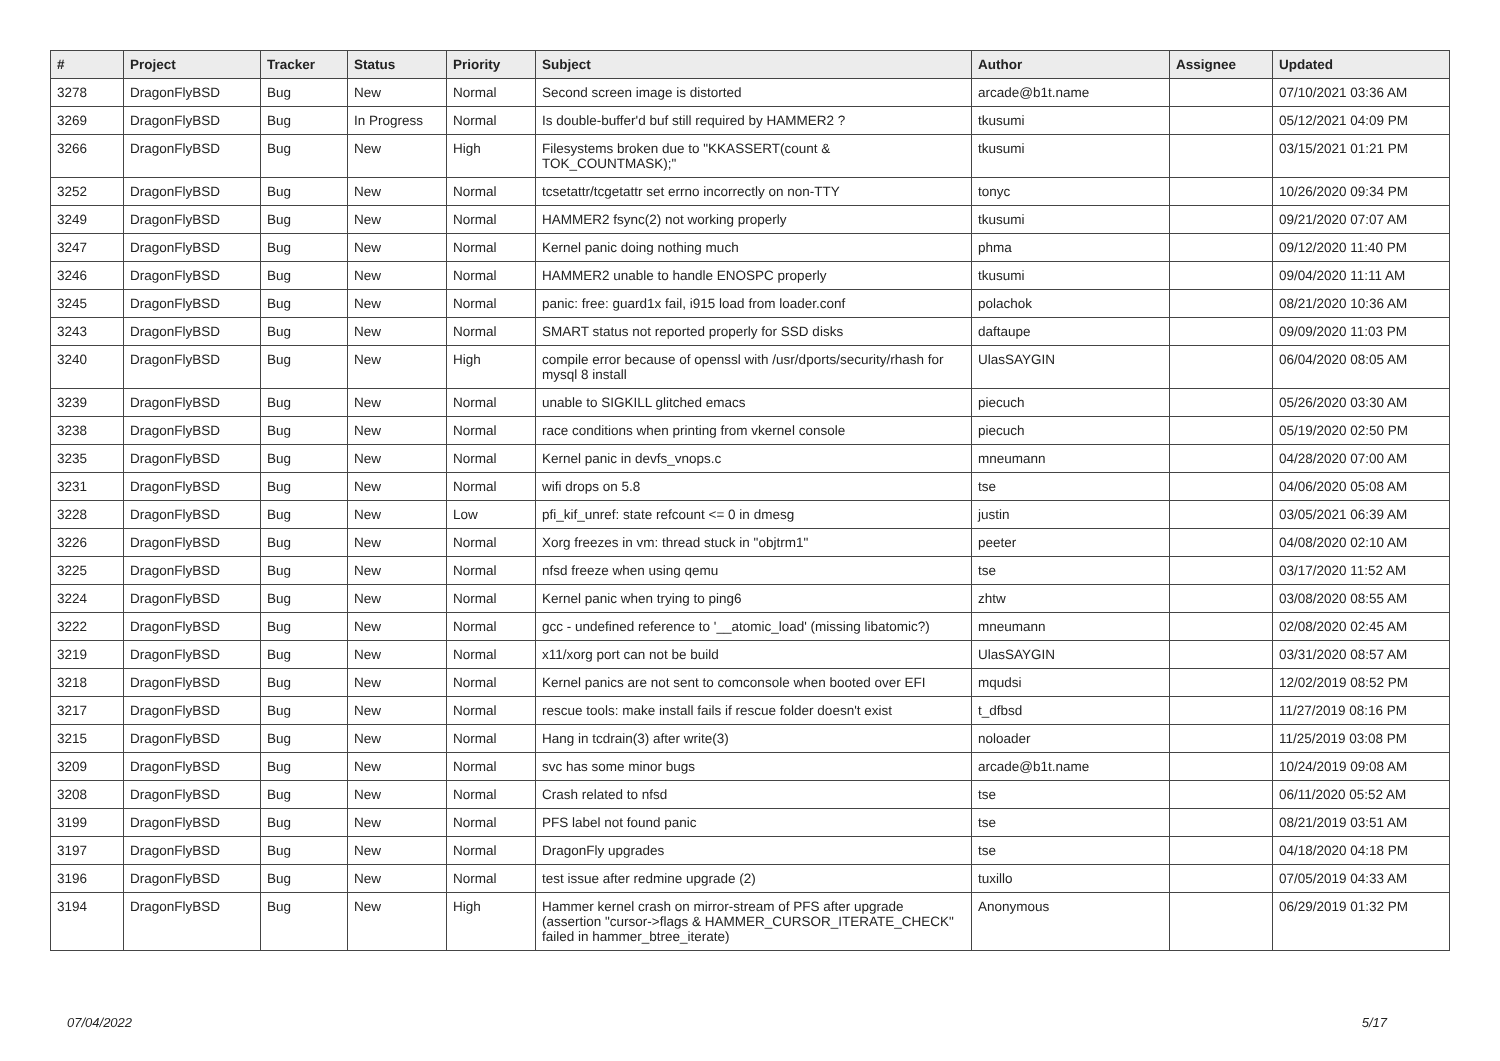| # | Project | Tracker | Status | Priority | Subject | Author | Assignee | Updated |
| --- | --- | --- | --- | --- | --- | --- | --- | --- |
| 3278 | DragonFlyBSD | Bug | New | Normal | Second screen image is distorted | arcade@b1t.name | | 07/10/2021 03:36 AM |
| 3269 | DragonFlyBSD | Bug | In Progress | Normal | Is double-buffer'd buf still required by HAMMER2 ? | tkusumi | | 05/12/2021 04:09 PM |
| 3266 | DragonFlyBSD | Bug | New | High | Filesystems broken due to "KKASSERT(count & TOK_COUNTMASK);" | tkusumi | | 03/15/2021 01:21 PM |
| 3252 | DragonFlyBSD | Bug | New | Normal | tcsetattr/tcgetattr set errno incorrectly on non-TTY | tonyc | | 10/26/2020 09:34 PM |
| 3249 | DragonFlyBSD | Bug | New | Normal | HAMMER2 fsync(2) not working properly | tkusumi | | 09/21/2020 07:07 AM |
| 3247 | DragonFlyBSD | Bug | New | Normal | Kernel panic doing nothing much | phma | | 09/12/2020 11:40 PM |
| 3246 | DragonFlyBSD | Bug | New | Normal | HAMMER2 unable to handle ENOSPC properly | tkusumi | | 09/04/2020 11:11 AM |
| 3245 | DragonFlyBSD | Bug | New | Normal | panic: free: guard1x fail, i915 load from loader.conf | polachok | | 08/21/2020 10:36 AM |
| 3243 | DragonFlyBSD | Bug | New | Normal | SMART status not reported properly for SSD disks | daftaupe | | 09/09/2020 11:03 PM |
| 3240 | DragonFlyBSD | Bug | New | High | compile error because of openssl with /usr/dports/security/rhash for mysql 8 install | UlasSAYGIN | | 06/04/2020 08:05 AM |
| 3239 | DragonFlyBSD | Bug | New | Normal | unable to SIGKILL glitched emacs | piecuch | | 05/26/2020 03:30 AM |
| 3238 | DragonFlyBSD | Bug | New | Normal | race conditions when printing from vkernel console | piecuch | | 05/19/2020 02:50 PM |
| 3235 | DragonFlyBSD | Bug | New | Normal | Kernel panic in devfs_vnops.c | mneumann | | 04/28/2020 07:00 AM |
| 3231 | DragonFlyBSD | Bug | New | Normal | wifi drops on 5.8 | tse | | 04/06/2020 05:08 AM |
| 3228 | DragonFlyBSD | Bug | New | Low | pfi_kif_unref: state refcount <= 0 in dmesg | justin | | 03/05/2021 06:39 AM |
| 3226 | DragonFlyBSD | Bug | New | Normal | Xorg freezes in vm: thread stuck in "objtrm1" | peeter | | 04/08/2020 02:10 AM |
| 3225 | DragonFlyBSD | Bug | New | Normal | nfsd freeze when using qemu | tse | | 03/17/2020 11:52 AM |
| 3224 | DragonFlyBSD | Bug | New | Normal | Kernel panic when trying to ping6 | zhtw | | 03/08/2020 08:55 AM |
| 3222 | DragonFlyBSD | Bug | New | Normal | gcc - undefined reference to '__atomic_load' (missing libatomic?) | mneumann | | 02/08/2020 02:45 AM |
| 3219 | DragonFlyBSD | Bug | New | Normal | x11/xorg port can not be build | UlasSAYGIN | | 03/31/2020 08:57 AM |
| 3218 | DragonFlyBSD | Bug | New | Normal | Kernel panics are not sent to comconsole when booted over EFI | mqudsi | | 12/02/2019 08:52 PM |
| 3217 | DragonFlyBSD | Bug | New | Normal | rescue tools: make install fails if rescue folder doesn't exist | t_dfbsd | | 11/27/2019 08:16 PM |
| 3215 | DragonFlyBSD | Bug | New | Normal | Hang in tcdrain(3) after write(3) | noloader | | 11/25/2019 03:08 PM |
| 3209 | DragonFlyBSD | Bug | New | Normal | svc has some minor bugs | arcade@b1t.name | | 10/24/2019 09:08 AM |
| 3208 | DragonFlyBSD | Bug | New | Normal | Crash related to nfsd | tse | | 06/11/2020 05:52 AM |
| 3199 | DragonFlyBSD | Bug | New | Normal | PFS label not found panic | tse | | 08/21/2019 03:51 AM |
| 3197 | DragonFlyBSD | Bug | New | Normal | DragonFly upgrades | tse | | 04/18/2020 04:18 PM |
| 3196 | DragonFlyBSD | Bug | New | Normal | test issue after redmine upgrade (2) | tuxillo | | 07/05/2019 04:33 AM |
| 3194 | DragonFlyBSD | Bug | New | High | Hammer kernel crash on mirror-stream of PFS after upgrade (assertion "cursor->flags & HAMMER_CURSOR_ITERATE_CHECK" failed in hammer_btree_iterate) | Anonymous | | 06/29/2019 01:32 PM |
07/04/2022 5/17